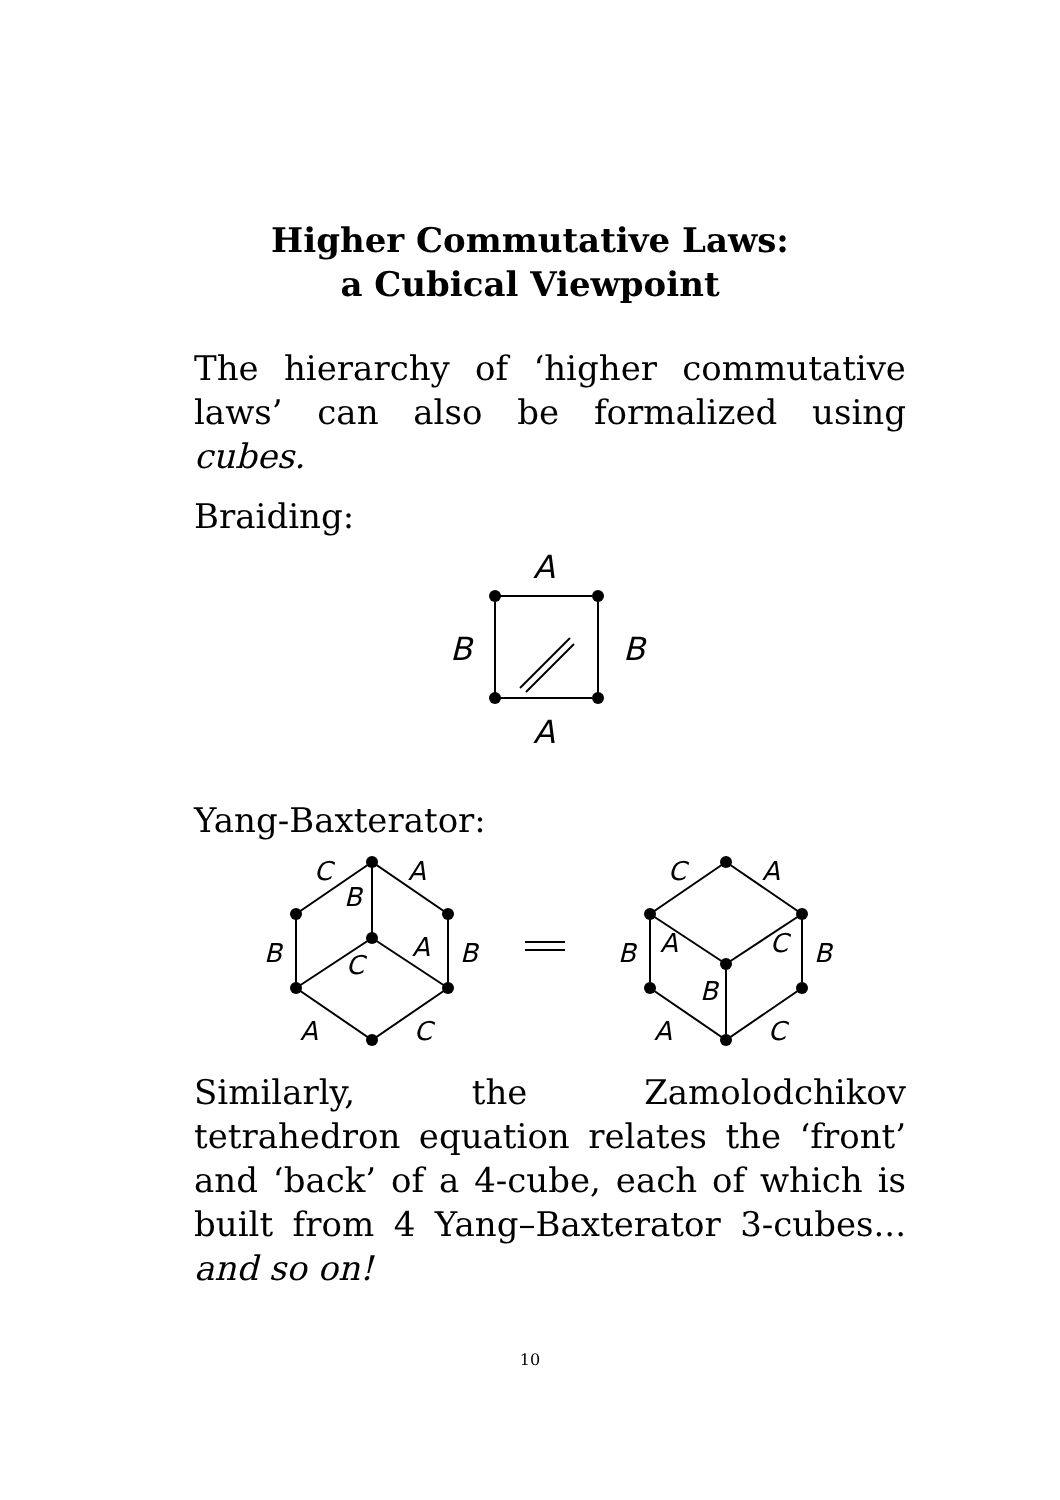Higher Commutative Laws:
a Cubical Viewpoint
The hierarchy of ‘higher commutative laws’ can also be formalized using cubes.
Braiding:
A
A
B
B
Yang-Baxterator:
C
A
B
B
A
C
B
A
C
C
A
B
A
C
B
B
A
C
Similarly, the Zamolodchikov tetrahedron equation relates the ‘front’ and ‘back’ of a 4-cube, each of which is built from 4 Yang–Baxterator 3-cubes... and so on!
10